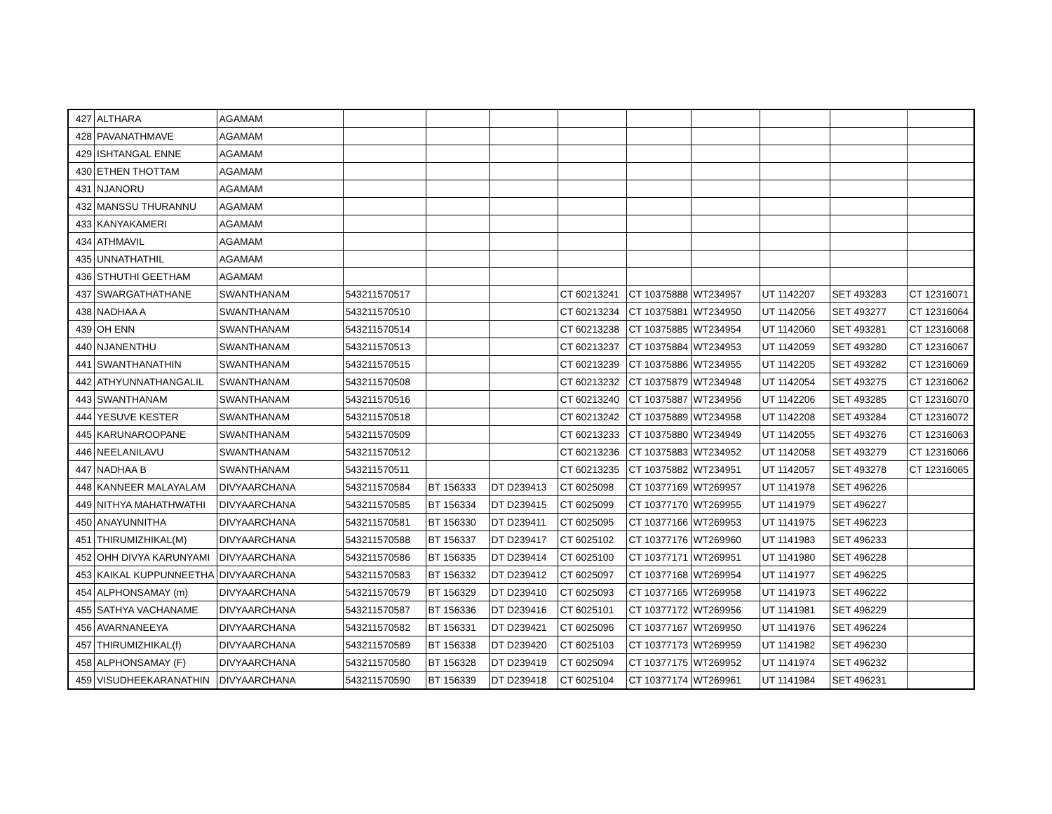| 427 | ALTHARA | AGAMAM | | | | | | | | | |
| 428 | PAVANATHMAVE | AGAMAM | | | | | | | | | |
| 429 | ISHTANGAL ENNE | AGAMAM | | | | | | | | | |
| 430 | ETHEN THOTTAM | AGAMAM | | | | | | | | | |
| 431 | NJANORU | AGAMAM | | | | | | | | | |
| 432 | MANSSU THURANNU | AGAMAM | | | | | | | | | |
| 433 | KANYAKAMERI | AGAMAM | | | | | | | | | |
| 434 | ATHMAVIL | AGAMAM | | | | | | | | | |
| 435 | UNNATHATHIL | AGAMAM | | | | | | | | | |
| 436 | STHUTHI GEETHAM | AGAMAM | | | | | | | | | |
| 437 | SWARGATHATHANE | SWANTHANAM | 543211570517 | | | CT 60213241 | CT 10375888 | WT234957 | UT 1142207 | SET 493283 | CT 12316071 |
| 438 | NADHAA A | SWANTHANAM | 543211570510 | | | CT 60213234 | CT 10375881 | WT234950 | UT 1142056 | SET 493277 | CT 12316064 |
| 439 | OH ENN | SWANTHANAM | 543211570514 | | | CT 60213238 | CT 10375885 | WT234954 | UT 1142060 | SET 493281 | CT 12316068 |
| 440 | NJANENTHU | SWANTHANAM | 543211570513 | | | CT 60213237 | CT 10375884 | WT234953 | UT 1142059 | SET 493280 | CT 12316067 |
| 441 | SWANTHANATHIN | SWANTHANAM | 543211570515 | | | CT 60213239 | CT 10375886 | WT234955 | UT 1142205 | SET 493282 | CT 12316069 |
| 442 | ATHYUNNATHANGALIL | SWANTHANAM | 543211570508 | | | CT 60213232 | CT 10375879 | WT234948 | UT 1142054 | SET 493275 | CT 12316062 |
| 443 | SWANTHANAM | SWANTHANAM | 543211570516 | | | CT 60213240 | CT 10375887 | WT234956 | UT 1142206 | SET 493285 | CT 12316070 |
| 444 | YESUVE KESTER | SWANTHANAM | 543211570518 | | | CT 60213242 | CT 10375889 | WT234958 | UT 1142208 | SET 493284 | CT 12316072 |
| 445 | KARUNAROOPANE | SWANTHANAM | 543211570509 | | | CT 60213233 | CT 10375880 | WT234949 | UT 1142055 | SET 493276 | CT 12316063 |
| 446 | NEELANILAVU | SWANTHANAM | 543211570512 | | | CT 60213236 | CT 10375883 | WT234952 | UT 1142058 | SET 493279 | CT 12316066 |
| 447 | NADHAA B | SWANTHANAM | 543211570511 | | | CT 60213235 | CT 10375882 | WT234951 | UT 1142057 | SET 493278 | CT 12316065 |
| 448 | KANNEER MALAYALAM | DIVYAARCHANA | 543211570584 | BT 156333 | DT D239413 | CT 6025098 | CT 10377169 | WT269957 | UT 1141978 | SET 496226 | |
| 449 | NITHYA MAHATHWATHI | DIVYAARCHANA | 543211570585 | BT 156334 | DT D239415 | CT 6025099 | CT 10377170 | WT269955 | UT 1141979 | SET 496227 | |
| 450 | ANAYUNNITHA | DIVYAARCHANA | 543211570581 | BT 156330 | DT D239411 | CT 6025095 | CT 10377166 | WT269953 | UT 1141975 | SET 496223 | |
| 451 | THIRUMIZHIKAL(M) | DIVYAARCHANA | 543211570588 | BT 156337 | DT D239417 | CT 6025102 | CT 10377176 | WT269960 | UT 1141983 | SET 496233 | |
| 452 | OHH DIVYA KARUNYAMI | DIVYAARCHANA | 543211570586 | BT 156335 | DT D239414 | CT 6025100 | CT 10377171 | WT269951 | UT 1141980 | SET 496228 | |
| 453 | KAIKAL KUPPUNNEETHA | DIVYAARCHANA | 543211570583 | BT 156332 | DT D239412 | CT 6025097 | CT 10377168 | WT269954 | UT 1141977 | SET 496225 | |
| 454 | ALPHONSAMAY (m) | DIVYAARCHANA | 543211570579 | BT 156329 | DT D239410 | CT 6025093 | CT 10377165 | WT269958 | UT 1141973 | SET 496222 | |
| 455 | SATHYA VACHANAME | DIVYAARCHANA | 543211570587 | BT 156336 | DT D239416 | CT 6025101 | CT 10377172 | WT269956 | UT 1141981 | SET 496229 | |
| 456 | AVARNANEEYA | DIVYAARCHANA | 543211570582 | BT 156331 | DT D239421 | CT 6025096 | CT 10377167 | WT269950 | UT 1141976 | SET 496224 | |
| 457 | THIRUMIZHIKAL(f) | DIVYAARCHANA | 543211570589 | BT 156338 | DT D239420 | CT 6025103 | CT 10377173 | WT269959 | UT 1141982 | SET 496230 | |
| 458 | ALPHONSAMAY (F) | DIVYAARCHANA | 543211570580 | BT 156328 | DT D239419 | CT 6025094 | CT 10377175 | WT269952 | UT 1141974 | SET 496232 | |
| 459 | VISUDHEEKARANATHIN | DIVYAARCHANA | 543211570590 | BT 156339 | DT D239418 | CT 6025104 | CT 10377174 | WT269961 | UT 1141984 | SET 496231 | |